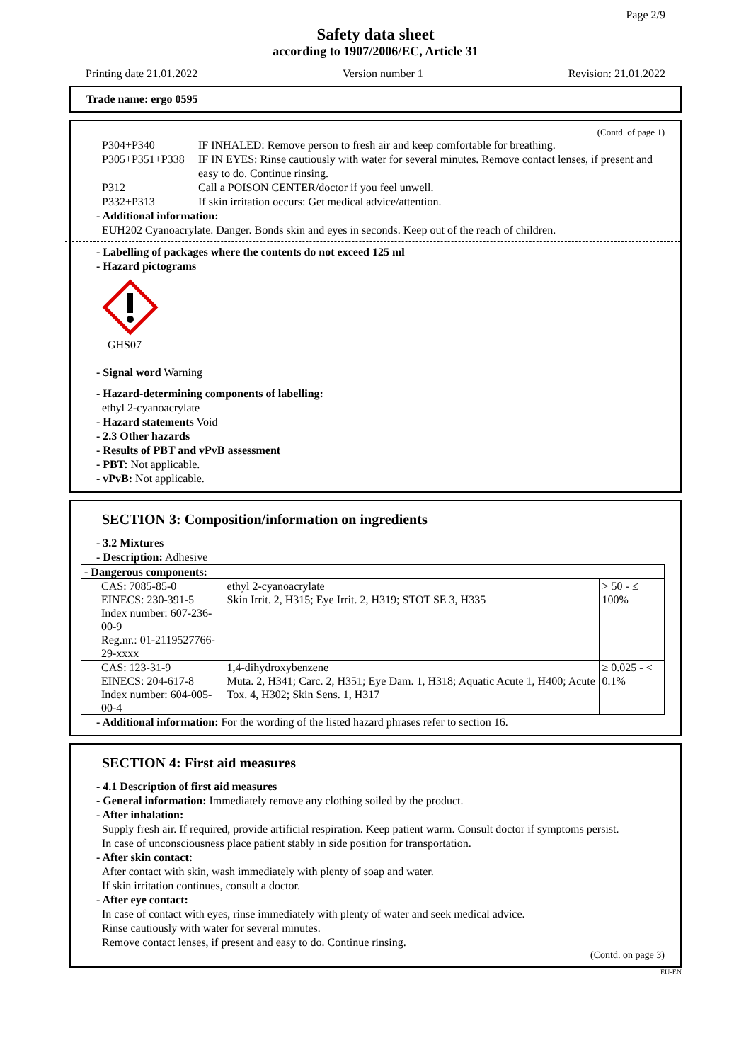Page 2/9
Safety data sheet
according to 1907/2006/EC, Article 31
Printing date 21.01.2022 Version number 1 Revision: 21.01.2022
Trade name: ergo 0595
(Contd. of page 1)
P304+P340 IF INHALED: Remove person to fresh air and keep comfortable for breathing.
P305+P351+P338 IF IN EYES: Rinse cautiously with water for several minutes. Remove contact lenses, if present and easy to do. Continue rinsing.
P312 Call a POISON CENTER/doctor if you feel unwell.
P332+P313 If skin irritation occurs: Get medical advice/attention.
- Additional information:
EUH202 Cyanoacrylate. Danger. Bonds skin and eyes in seconds. Keep out of the reach of children.
- Labelling of packages where the contents do not exceed 125 ml
- Hazard pictograms
GHS07
- Signal word Warning
- Hazard-determining components of labelling:
ethyl 2-cyanoacrylate
- Hazard statements Void
- 2.3 Other hazards
- Results of PBT and vPvB assessment
- PBT: Not applicable.
- vPvB: Not applicable.
SECTION 3: Composition/information on ingredients
- 3.2 Mixtures
- Description: Adhesive
| - Dangerous components: | | |
| CAS: 7085-85-0 EINECS: 230-391-5 Index number: 607-236-00-9 Reg.nr.: 01-2119527766-29-xxxx | ethyl 2-cyanoacrylate Skin Irrit. 2, H315; Eye Irrit. 2, H319; STOT SE 3, H335 | > 50 - ≤ 100% |
| CAS: 123-31-9 EINECS: 204-617-8 Index number: 604-005-00-4 | 1,4-dihydroxybenzene Muta. 2, H341; Carc. 2, H351; Eye Dam. 1, H318; Aquatic Acute 1, H400; Acute Tox. 4, H302; Skin Sens. 1, H317 | ≥ 0.025 - < 0.1% |
- Additional information: For the wording of the listed hazard phrases refer to section 16.
SECTION 4: First aid measures
- 4.1 Description of first aid measures
- General information: Immediately remove any clothing soiled by the product.
- After inhalation:
Supply fresh air. If required, provide artificial respiration. Keep patient warm. Consult doctor if symptoms persist.
In case of unconsciousness place patient stably in side position for transportation.
- After skin contact:
After contact with skin, wash immediately with plenty of soap and water.
If skin irritation continues, consult a doctor.
- After eye contact:
In case of contact with eyes, rinse immediately with plenty of water and seek medical advice.
Rinse cautiously with water for several minutes.
Remove contact lenses, if present and easy to do. Continue rinsing.
(Contd. on page 3)
EU-EN